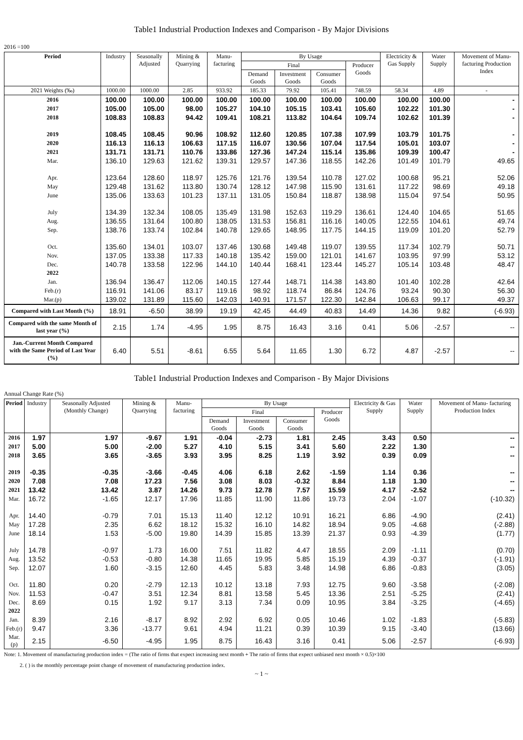Table1 Industrial Production Indexes and Comparison - By Major Divisions
2016 =100
| Period | Industry | Seasonally Adjusted | Mining & Quarrying | Manu- facturing | By Usage | | | | Electricity & Gas Supply | Water Supply | Movement of Manu- facturing Production Index |
| --- | --- | --- | --- | --- | --- | --- | --- | --- | --- | --- | --- |
| | | | | | Final | | | Producer Goods | | | |
| | | | | | Demand Goods | Investment Goods | Consumer Goods | | | | |
| 2021 Weights (‰) | 1000.00 | 1000.00 | 2.85 | 933.92 | 185.33 | 79.92 | 105.41 | 748.59 | 58.34 | 4.89 | - |
| 2016 | 100.00 | 100.00 | 100.00 | 100.00 | 100.00 | 100.00 | 100.00 | 100.00 | 100.00 | 100.00 | - |
| 2017 | 105.00 | 105.00 | 98.00 | 105.27 | 104.10 | 105.15 | 103.41 | 105.60 | 102.22 | 101.30 | - |
| 2018 | 108.83 | 108.83 | 94.42 | 109.41 | 108.21 | 113.82 | 104.64 | 109.74 | 102.62 | 101.39 | - |
| 2019 | 108.45 | 108.45 | 90.96 | 108.92 | 112.60 | 120.85 | 107.38 | 107.99 | 103.79 | 101.75 | - |
| 2020 | 116.13 | 116.13 | 106.63 | 117.15 | 116.07 | 130.56 | 107.04 | 117.54 | 105.01 | 103.07 | - |
| 2021 | 131.71 | 131.71 | 110.76 | 133.86 | 127.36 | 147.24 | 115.14 | 135.86 | 109.39 | 100.47 | - |
| Mar. | 136.10 | 129.63 | 121.62 | 139.31 | 129.57 | 147.36 | 118.55 | 142.26 | 101.49 | 101.79 | 49.65 |
| Apr. | 123.64 | 128.60 | 118.97 | 125.76 | 121.76 | 139.54 | 110.78 | 127.02 | 100.68 | 95.21 | 52.06 |
| May | 129.48 | 131.62 | 113.80 | 130.74 | 128.12 | 147.98 | 115.90 | 131.61 | 117.22 | 98.69 | 49.18 |
| June | 135.06 | 133.63 | 101.23 | 137.11 | 131.05 | 150.84 | 118.87 | 138.98 | 115.04 | 97.54 | 50.95 |
| July | 134.39 | 132.34 | 108.05 | 135.49 | 131.98 | 152.63 | 119.29 | 136.61 | 124.40 | 104.65 | 51.65 |
| Aug. | 136.55 | 131.64 | 100.80 | 138.05 | 131.53 | 156.81 | 116.16 | 140.05 | 122.55 | 104.61 | 49.74 |
| Sep. | 138.76 | 133.74 | 102.84 | 140.78 | 129.65 | 148.95 | 117.75 | 144.15 | 119.09 | 101.20 | 52.79 |
| Oct. | 135.60 | 134.01 | 103.07 | 137.46 | 130.68 | 149.48 | 119.07 | 139.55 | 117.34 | 102.79 | 50.71 |
| Nov. | 137.05 | 133.38 | 117.33 | 140.18 | 135.42 | 159.00 | 121.01 | 141.67 | 103.95 | 97.99 | 53.12 |
| Dec. | 140.78 | 133.58 | 122.96 | 144.10 | 140.44 | 168.41 | 123.44 | 145.27 | 105.14 | 103.48 | 48.47 |
| 2022 | | | | | | | | | | | |
| Jan. | 136.94 | 136.47 | 112.06 | 140.15 | 127.44 | 148.71 | 114.38 | 143.80 | 101.40 | 102.28 | 42.64 |
| Feb.(r) | 116.91 | 141.06 | 83.17 | 119.16 | 98.92 | 118.74 | 86.84 | 124.76 | 93.24 | 90.30 | 56.30 |
| Mar.(p) | 139.02 | 131.89 | 115.60 | 142.03 | 140.91 | 171.57 | 122.30 | 142.84 | 106.63 | 99.17 | 49.37 |
| Compared with Last Month (%) | 18.91 | -6.50 | 38.99 | 19.19 | 42.45 | 44.49 | 40.83 | 14.49 | 14.36 | 9.82 | (-6.93) |
| Compared with the same Month of last year (%) | 2.15 | 1.74 | -4.95 | 1.95 | 8.75 | 16.43 | 3.16 | 0.41 | 5.06 | -2.57 | -- |
| Jan.-Current Month Compared with the Same Period of Last Year (%) | 6.40 | 5.51 | -8.61 | 6.55 | 5.64 | 11.65 | 1.30 | 6.72 | 4.87 | -2.57 | -- |
Table1 Industrial Production Indexes and Comparison - By Major Divisions
Annual Change Rate (%)
| Period | Industry | Seasonally Adjusted (Monthly Change) | Mining & Quarrying | Manu- facturing | By Usage | | | | Electricity & Gas Supply | Water Supply | Movement of Manu- facturing Production Index |
| --- | --- | --- | --- | --- | --- | --- | --- | --- | --- | --- | --- |
| | | | | | Final | | | Producer Goods | | | |
| | | | | | Demand Goods | Investment Goods | Consumer Goods | | | | |
| 2016 | 1.97 | 1.97 | -9.67 | 1.91 | -0.04 | -2.73 | 1.81 | 2.45 | 3.43 | 0.50 | -- |
| 2017 | 5.00 | 5.00 | -2.00 | 5.27 | 4.10 | 5.15 | 3.41 | 5.60 | 2.22 | 1.30 | -- |
| 2018 | 3.65 | 3.65 | -3.65 | 3.93 | 3.95 | 8.25 | 1.19 | 3.92 | 0.39 | 0.09 | -- |
| 2019 | -0.35 | -0.35 | -3.66 | -0.45 | 4.06 | 6.18 | 2.62 | -1.59 | 1.14 | 0.36 | -- |
| 2020 | 7.08 | 7.08 | 17.23 | 7.56 | 3.08 | 8.03 | -0.32 | 8.84 | 1.18 | 1.30 | -- |
| 2021 | 13.42 | 13.42 | 3.87 | 14.26 | 9.73 | 12.78 | 7.57 | 15.59 | 4.17 | -2.52 | -- |
| Mar. | 16.72 | -1.65 | 12.17 | 17.96 | 11.85 | 11.90 | 11.86 | 19.73 | 2.04 | -1.07 | (-10.32) |
| Apr. | 14.40 | -0.79 | 7.01 | 15.13 | 11.40 | 12.12 | 10.91 | 16.21 | 6.86 | -4.90 | (2.41) |
| May | 17.28 | 2.35 | 6.62 | 18.12 | 15.32 | 16.10 | 14.82 | 18.94 | 9.05 | -4.68 | (-2.88) |
| June | 18.14 | 1.53 | -5.00 | 19.80 | 14.39 | 15.85 | 13.39 | 21.37 | 0.93 | -4.39 | (1.77) |
| July | 14.78 | -0.97 | 1.73 | 16.00 | 7.51 | 11.82 | 4.47 | 18.55 | 2.09 | -1.11 | (0.70) |
| Aug. | 13.52 | -0.53 | -0.80 | 14.38 | 11.65 | 19.95 | 5.85 | 15.19 | 4.39 | -0.37 | (-1.91) |
| Sep. | 12.07 | 1.60 | -3.15 | 12.60 | 4.45 | 5.83 | 3.48 | 14.98 | 6.86 | -0.83 | (3.05) |
| Oct. | 11.80 | 0.20 | -2.79 | 12.13 | 10.12 | 13.18 | 7.93 | 12.75 | 9.60 | -3.58 | (-2.08) |
| Nov. | 11.53 | -0.47 | 3.51 | 12.34 | 8.81 | 13.58 | 5.45 | 13.36 | 2.51 | -5.25 | (2.41) |
| Dec. | 8.69 | 0.15 | 1.92 | 9.17 | 3.13 | 7.34 | 0.09 | 10.95 | 3.84 | -3.25 | (-4.65) |
| 2022 | | | | | | | | | | | |
| Jan. | 8.39 | 2.16 | -8.17 | 8.92 | 2.92 | 6.92 | 0.05 | 10.46 | 1.02 | -1.83 | (-5.83) |
| Feb.(r) | 9.47 | 3.36 | -13.77 | 9.61 | 4.94 | 11.21 | 0.39 | 10.39 | 9.15 | -3.40 | (13.66) |
| Mar.(p) | 2.15 | -6.50 | -4.95 | 1.95 | 8.75 | 16.43 | 3.16 | 0.41 | 5.06 | -2.57 | (-6.93) |
Note: 1. Movement of manufacturing production index = (The ratio of firms that expect increasing next month + The ratio of firms that expect unbiased next month × 0.5)×100
2. ( ) is the monthly percentage point change of movement of manufacturing production index.
~ 1 ~